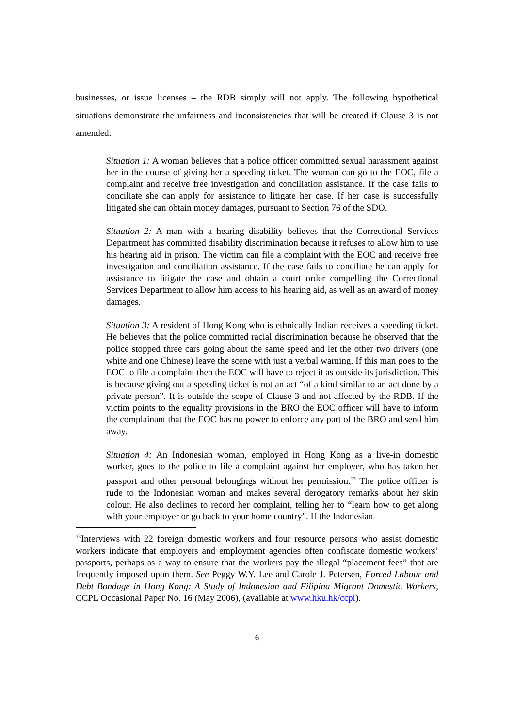businesses, or issue licenses – the RDB simply will not apply. The following hypothetical situations demonstrate the unfairness and inconsistencies that will be created if Clause 3 is not amended:
Situation 1: A woman believes that a police officer committed sexual harassment against her in the course of giving her a speeding ticket. The woman can go to the EOC, file a complaint and receive free investigation and conciliation assistance. If the case fails to conciliate she can apply for assistance to litigate her case. If her case is successfully litigated she can obtain money damages, pursuant to Section 76 of the SDO.
Situation 2: A man with a hearing disability believes that the Correctional Services Department has committed disability discrimination because it refuses to allow him to use his hearing aid in prison. The victim can file a complaint with the EOC and receive free investigation and conciliation assistance. If the case fails to conciliate he can apply for assistance to litigate the case and obtain a court order compelling the Correctional Services Department to allow him access to his hearing aid, as well as an award of money damages.
Situation 3: A resident of Hong Kong who is ethnically Indian receives a speeding ticket. He believes that the police committed racial discrimination because he observed that the police stopped three cars going about the same speed and let the other two drivers (one white and one Chinese) leave the scene with just a verbal warning. If this man goes to the EOC to file a complaint then the EOC will have to reject it as outside its jurisdiction. This is because giving out a speeding ticket is not an act “of a kind similar to an act done by a private person”. It is outside the scope of Clause 3 and not affected by the RDB. If the victim points to the equality provisions in the BRO the EOC officer will have to inform the complainant that the EOC has no power to enforce any part of the BRO and send him away.
Situation 4: An Indonesian woman, employed in Hong Kong as a live-in domestic worker, goes to the police to file a complaint against her employer, who has taken her passport and other personal belongings without her permission.<sup>13</sup> The police officer is rude to the Indonesian woman and makes several derogatory remarks about her skin colour. He also declines to record her complaint, telling her to “learn how to get along with your employer or go back to your home country”. If the Indonesian
<sup>13</sup> Interviews with 22 foreign domestic workers and four resource persons who assist domestic workers indicate that employers and employment agencies often confiscate domestic workers’ passports, perhaps as a way to ensure that the workers pay the illegal “placement fees” that are frequently imposed upon them. See Peggy W.Y. Lee and Carole J. Petersen, Forced Labour and Debt Bondage in Hong Kong: A Study of Indonesian and Filipina Migrant Domestic Workers, CCPL Occasional Paper No. 16 (May 2006), (available at www.hku.hk/ccpl).
6